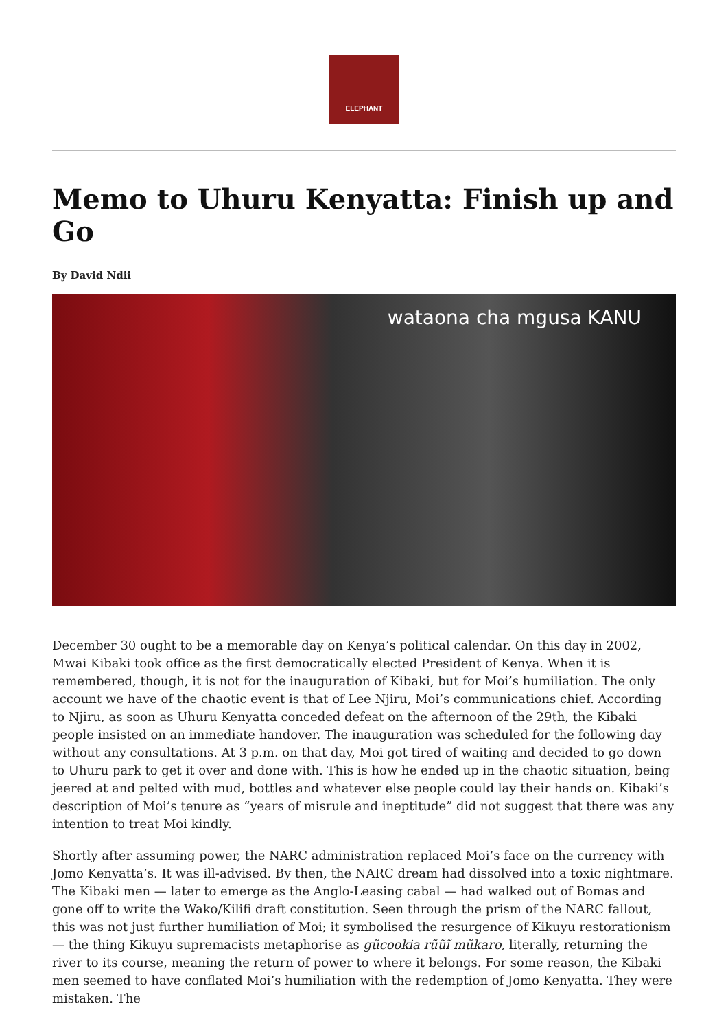ELEPHANT
Memo to Uhuru Kenyatta: Finish up and Go
By David Ndii
wataona cha mgusa KANU
December 30 ought to be a memorable day on Kenya’s political calendar. On this day in 2002, Mwai Kibaki took office as the first democratically elected President of Kenya. When it is remembered, though, it is not for the inauguration of Kibaki, but for Moi’s humiliation. The only account we have of the chaotic event is that of Lee Njiru, Moi’s communications chief. According to Njiru, as soon as Uhuru Kenyatta conceded defeat on the afternoon of the 29th, the Kibaki people insisted on an immediate handover. The inauguration was scheduled for the following day without any consultations. At 3 p.m. on that day, Moi got tired of waiting and decided to go down to Uhuru park to get it over and done with. This is how he ended up in the chaotic situation, being jeered at and pelted with mud, bottles and whatever else people could lay their hands on. Kibaki’s description of Moi’s tenure as “years of misrule and ineptitude” did not suggest that there was any intention to treat Moi kindly.
Shortly after assuming power, the NARC administration replaced Moi’s face on the currency with Jomo Kenyatta’s. It was ill-advised. By then, the NARC dream had dissolved into a toxic nightmare. The Kibaki men — later to emerge as the Anglo-Leasing cabal — had walked out of Bomas and gone off to write the Wako/Kilifi draft constitution. Seen through the prism of the NARC fallout, this was not just further humiliation of Moi; it symbolised the resurgence of Kikuyu restorationism — the thing Kikuyu supremacists metaphorise as gũcookia rũũĩ mũkaro, literally, returning the river to its course, meaning the return of power to where it belongs. For some reason, the Kibaki men seemed to have conflated Moi’s humiliation with the redemption of Jomo Kenyatta. They were mistaken. The